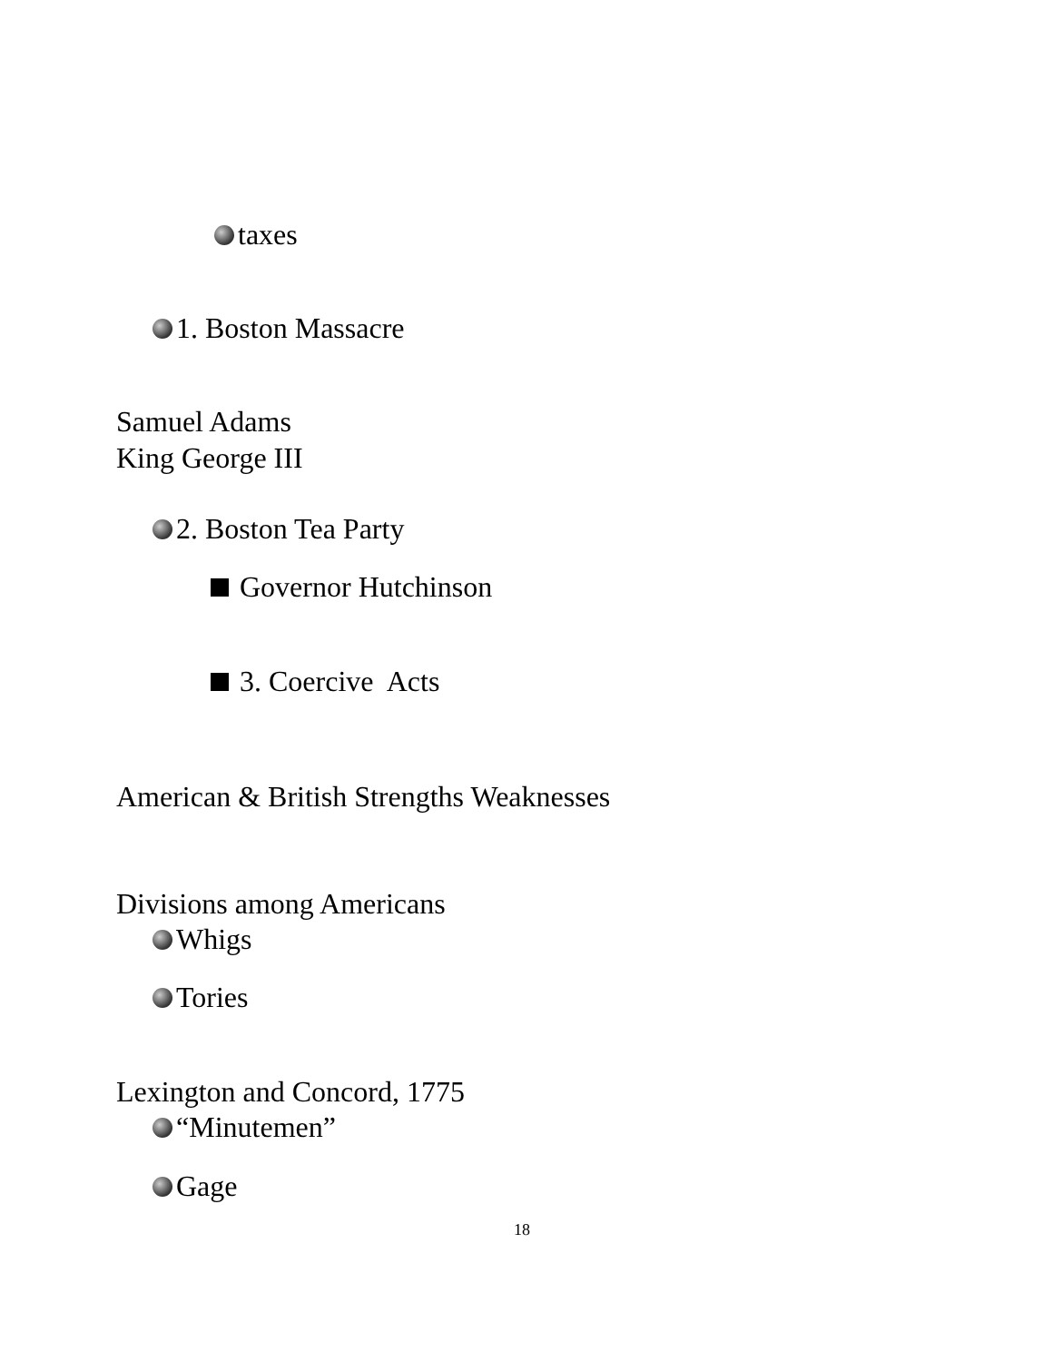taxes
1. Boston Massacre
Samuel Adams
King George III
2. Boston Tea Party
Governor Hutchinson
3. Coercive Acts
American & British Strengths Weaknesses
Divisions among Americans
Whigs
Tories
Lexington and Concord, 1775
“Minutemen”
Gage
18